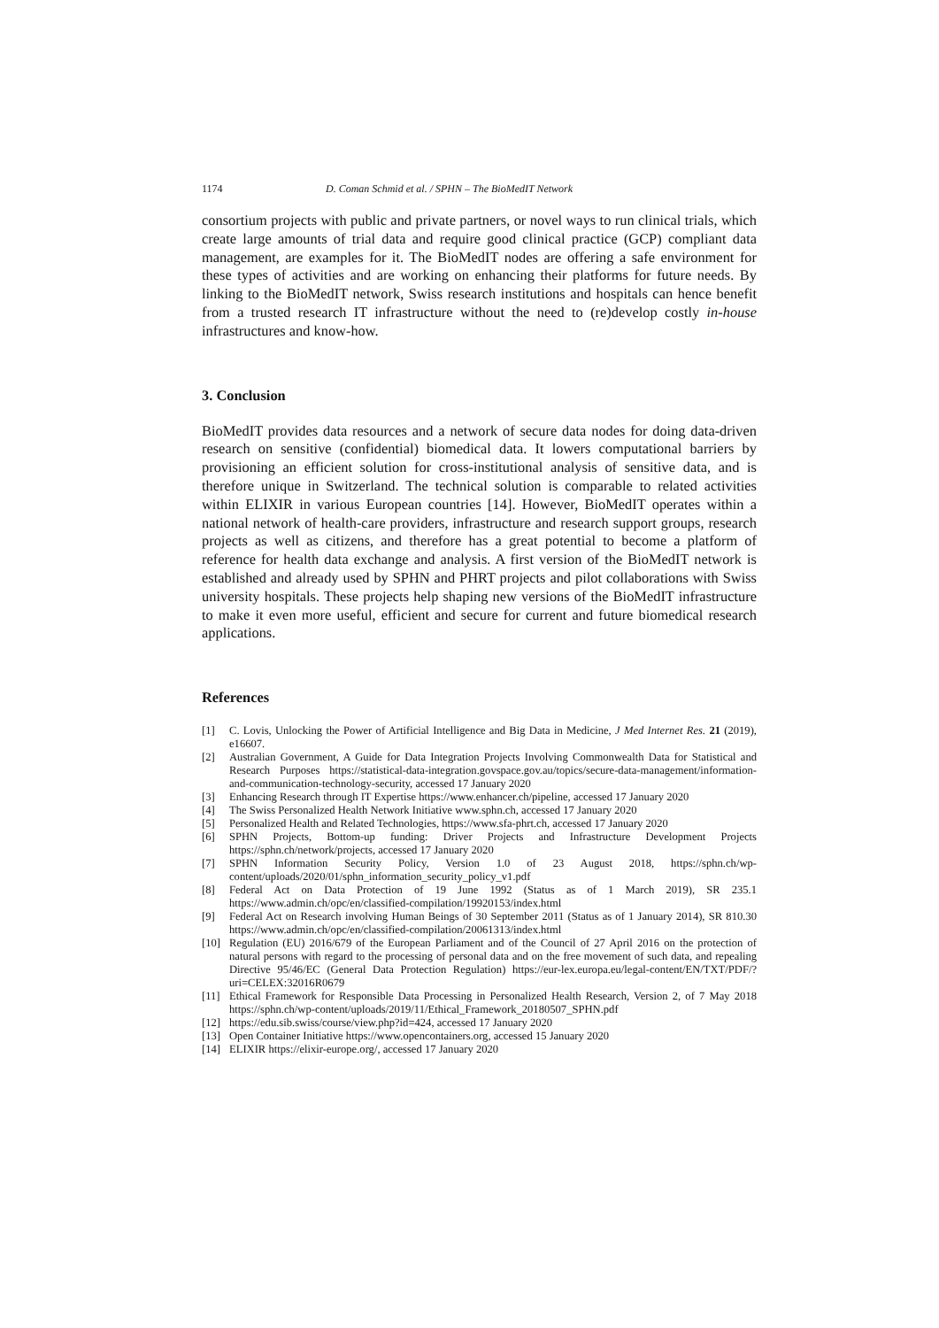1174 D. Coman Schmid et al. / SPHN – The BioMedIT Network
consortium projects with public and private partners, or novel ways to run clinical trials, which create large amounts of trial data and require good clinical practice (GCP) compliant data management, are examples for it. The BioMedIT nodes are offering a safe environment for these types of activities and are working on enhancing their platforms for future needs. By linking to the BioMedIT network, Swiss research institutions and hospitals can hence benefit from a trusted research IT infrastructure without the need to (re)develop costly in-house infrastructures and know-how.
3. Conclusion
BioMedIT provides data resources and a network of secure data nodes for doing data-driven research on sensitive (confidential) biomedical data. It lowers computational barriers by provisioning an efficient solution for cross-institutional analysis of sensitive data, and is therefore unique in Switzerland. The technical solution is comparable to related activities within ELIXIR in various European countries [14]. However, BioMedIT operates within a national network of health-care providers, infrastructure and research support groups, research projects as well as citizens, and therefore has a great potential to become a platform of reference for health data exchange and analysis. A first version of the BioMedIT network is established and already used by SPHN and PHRT projects and pilot collaborations with Swiss university hospitals. These projects help shaping new versions of the BioMedIT infrastructure to make it even more useful, efficient and secure for current and future biomedical research applications.
References
[1] C. Lovis, Unlocking the Power of Artificial Intelligence and Big Data in Medicine, J Med Internet Res. 21 (2019), e16607.
[2] Australian Government, A Guide for Data Integration Projects Involving Commonwealth Data for Statistical and Research Purposes https://statistical-data-integration.govspace.gov.au/topics/secure-data-management/information-and-communication-technology-security, accessed 17 January 2020
[3] Enhancing Research through IT Expertise https://www.enhancer.ch/pipeline, accessed 17 January 2020
[4] The Swiss Personalized Health Network Initiative www.sphn.ch, accessed 17 January 2020
[5] Personalized Health and Related Technologies, https://www.sfa-phrt.ch, accessed 17 January 2020
[6] SPHN Projects, Bottom-up funding: Driver Projects and Infrastructure Development Projects https://sphn.ch/network/projects, accessed 17 January 2020
[7] SPHN Information Security Policy, Version 1.0 of 23 August 2018, https://sphn.ch/wp-content/uploads/2020/01/sphn_information_security_policy_v1.pdf
[8] Federal Act on Data Protection of 19 June 1992 (Status as of 1 March 2019), SR 235.1 https://www.admin.ch/opc/en/classified-compilation/19920153/index.html
[9] Federal Act on Research involving Human Beings of 30 September 2011 (Status as of 1 January 2014), SR 810.30 https://www.admin.ch/opc/en/classified-compilation/20061313/index.html
[10] Regulation (EU) 2016/679 of the European Parliament and of the Council of 27 April 2016 on the protection of natural persons with regard to the processing of personal data and on the free movement of such data, and repealing Directive 95/46/EC (General Data Protection Regulation) https://eur-lex.europa.eu/legal-content/EN/TXT/PDF/?uri=CELEX:32016R0679
[11] Ethical Framework for Responsible Data Processing in Personalized Health Research, Version 2, of 7 May 2018 https://sphn.ch/wp-content/uploads/2019/11/Ethical_Framework_20180507_SPHN.pdf
[12] https://edu.sib.swiss/course/view.php?id=424, accessed 17 January 2020
[13] Open Container Initiative https://www.opencontainers.org, accessed 15 January 2020
[14] ELIXIR https://elixir-europe.org/, accessed 17 January 2020